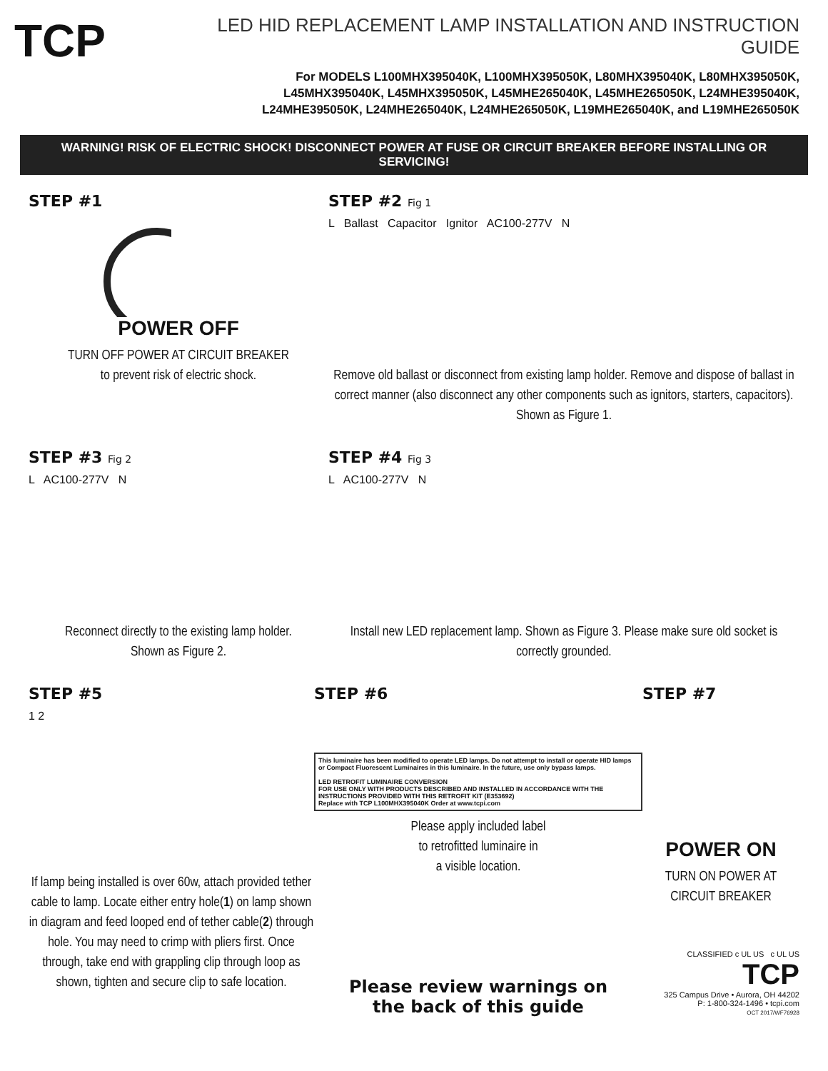TCP
LED HID REPLACEMENT LAMP INSTALLATION AND INSTRUCTION GUIDE
For MODELS L100MHX395040K, L100MHX395050K, L80MHX395040K, L80MHX395050K,
L45MHX395040K, L45MHX395050K, L45MHE265040K, L45MHE265050K, L24MHE395040K,
L24MHE395050K, L24MHE265040K, L24MHE265050K, L19MHE265040K, and L19MHE265050K
WARNING! RISK OF ELECTRIC SHOCK! DISCONNECT POWER AT FUSE OR CIRCUIT BREAKER BEFORE INSTALLING OR SERVICING!
STEP #1
POWER OFF
TURN OFF POWER AT CIRCUIT BREAKER
to prevent risk of electric shock.
STEP #2 Fig 1
L Ballast Capacitor Ignitor AC100-277V N
Remove old ballast or disconnect from existing lamp holder. Remove and dispose of ballast in correct manner (also disconnect any other components such as ignitors, starters, capacitors). Shown as Figure 1.
STEP #3 Fig 2
L AC100-277V N
Reconnect directly to the existing lamp holder.
Shown as Figure 2.
STEP #4 Fig 3
L AC100-277V N
Install new LED replacement lamp. Shown as Figure 3. Please make sure old socket is correctly grounded.
STEP #5
1 2
If lamp being installed is over 60w, attach provided tether cable to lamp. Locate either entry hole(1) on lamp shown in diagram and feed looped end of tether cable(2) through hole. You may need to crimp with pliers first. Once through, take end with grappling clip through loop as shown, tighten and secure clip to safe location.
STEP #6
This luminaire has been modified to operate LED lamps. Do not attempt to install or operate HID lamps or Compact Fluorescent Luminaires in this luminaire. In the future, use only bypass lamps.
LED RETROFIT LUMINAIRE CONVERSION
FOR USE ONLY WITH PRODUCTS DESCRIBED AND INSTALLED IN ACCORDANCE WITH THE INSTRUCTIONS PROVIDED WITH THIS RETROFIT KIT (E353692)
Replace with TCP L100MHX395040K Order at www.tcpi.com
Please apply included label
to retrofitted luminaire in
a visible location.
Please review warnings on
the back of this guide
STEP #7
POWER ON
TURN ON POWER AT
CIRCUIT BREAKER
CLASSIFIED c UL US c UL US
TCP
325 Campus Drive • Aurora, OH 44202
P: 1-800-324-1496 • tcpi.com
OCT 2017/WF76928